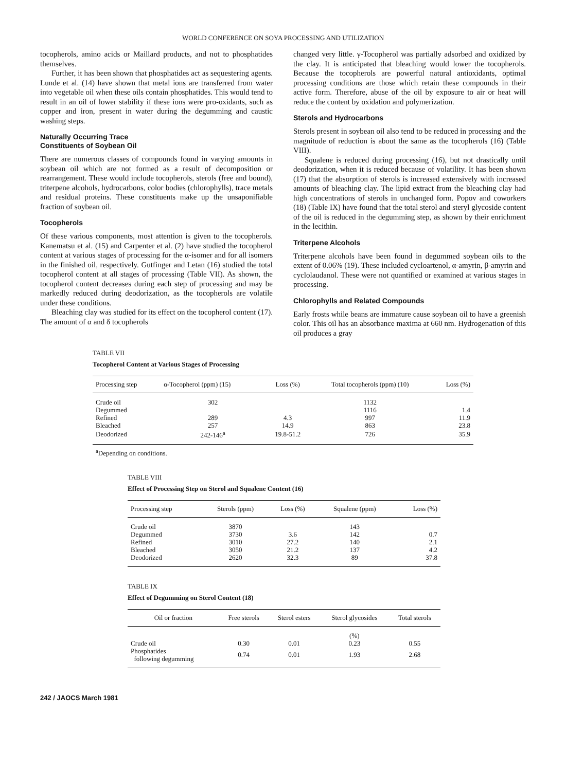WORLD CONFERENCE ON SOYA PROCESSING AND UTILIZATION
tocopherols, amino acids or Maillard products, and not to phosphatides themselves.
Further, it has been shown that phosphatides act as sequestering agents. Lunde et al. (14) have shown that metal ions are transferred from water into vegetable oil when these oils contain phosphatides. This would tend to result in an oil of lower stability if these ions were pro-oxidants, such as copper and iron, present in water during the degumming and caustic washing steps.
Naturally Occurring Trace
Constituents of Soybean Oil
There are numerous classes of compounds found in varying amounts in soybean oil which are not formed as a result of decomposition or rearrangement. These would include tocopherols, sterols (free and bound), triterpene alcohols, hydrocarbons, color bodies (chlorophylls), trace metals and residual proteins. These constituents make up the unsaponifiable fraction of soybean oil.
Tocopherols
Of these various components, most attention is given to the tocopherols. Kanematsu et al. (15) and Carpenter et al. (2) have studied the tocopherol content at various stages of processing for the α-isomer and for all isomers in the finished oil, respectively. Gutfinger and Letan (16) studied the total tocopherol content at all stages of processing (Table VII). As shown, the tocopherol content decreases during each step of processing and may be markedly reduced during deodorization, as the tocopherols are volatile under these conditions.
Bleaching clay was studied for its effect on the tocopherol content (17). The amount of α and δ tocopherols
changed very little. γ-Tocopherol was partially adsorbed and oxidized by the clay. It is anticipated that bleaching would lower the tocopherols. Because the tocopherols are powerful natural antioxidants, optimal processing conditions are those which retain these compounds in their active form. Therefore, abuse of the oil by exposure to air or heat will reduce the content by oxidation and polymerization.
Sterols and Hydrocarbons
Sterols present in soybean oil also tend to be reduced in processing and the magnitude of reduction is about the same as the tocopherols (16) (Table VIII).
Squalene is reduced during processing (16), but not drastically until deodorization, when it is reduced because of volatility. It has been shown (17) that the absorption of sterols is increased extensively with increased amounts of bleaching clay. The lipid extract from the bleaching clay had high concentrations of sterols in unchanged form. Popov and coworkers (18) (Table IX) have found that the total sterol and steryl glycoside content of the oil is reduced in the degumming step, as shown by their enrichment in the lecithin.
Triterpene Alcohols
Triterpene alcohols have been found in degummed soybean oils to the extent of 0.06% (19). These included cycloartenol, α-amyrin, β-amyrin and cyclolaudanol. These were not quantified or examined at various stages in processing.
Chlorophylls and Related Compounds
Early frosts while beans are immature cause soybean oil to have a greenish color. This oil has an absorbance maxima at 660 nm. Hydrogenation of this oil produces a gray
TABLE VII
Tocopherol Content at Various Stages of Processing
| Processing step | α-Tocopherol (ppm) (15) | Loss (%) | Total tocopherols (ppm) (10) | Loss (%) |
| --- | --- | --- | --- | --- |
| Crude oil | 302 | | 1132 | |
| Degummed | | | 1116 | 1.4 |
| Refined | 289 | 4.3 | 997 | 11.9 |
| Bleached | 257 | 14.9 | 863 | 23.8 |
| Deodorized | 242-146<sup>a</sup> | 19.8-51.2 | 726 | 35.9 |
<sup>a</sup> Depending on conditions.
TABLE VIII
Effect of Processing Step on Sterol and Squalene Content (16)
| Processing step | Sterols (ppm) | Loss (%) | Squalene (ppm) | Loss (%) |
| --- | --- | --- | --- | --- |
| Crude oil | 3870 | | 143 | |
| Degummed | 3730 | 3.6 | 142 | 0.7 |
| Refined | 3010 | 27.2 | 140 | 2.1 |
| Bleached | 3050 | 21.2 | 137 | 4.2 |
| Deodorized | 2620 | 32.3 | 89 | 37.8 |
TABLE IX
Effect of Degumming on Sterol Content (18)
| Oil or fraction | Free sterols | Sterol esters | Sterol glycosides | Total sterols |
| --- | --- | --- | --- | --- |
| | | | (%) | |
| Crude oil | 0.30 | 0.01 | 0.23 | 0.55 |
| Phosphatides following degumming | 0.74 | 0.01 | 1.93 | 2.68 |
242 / JAOCS March 1981